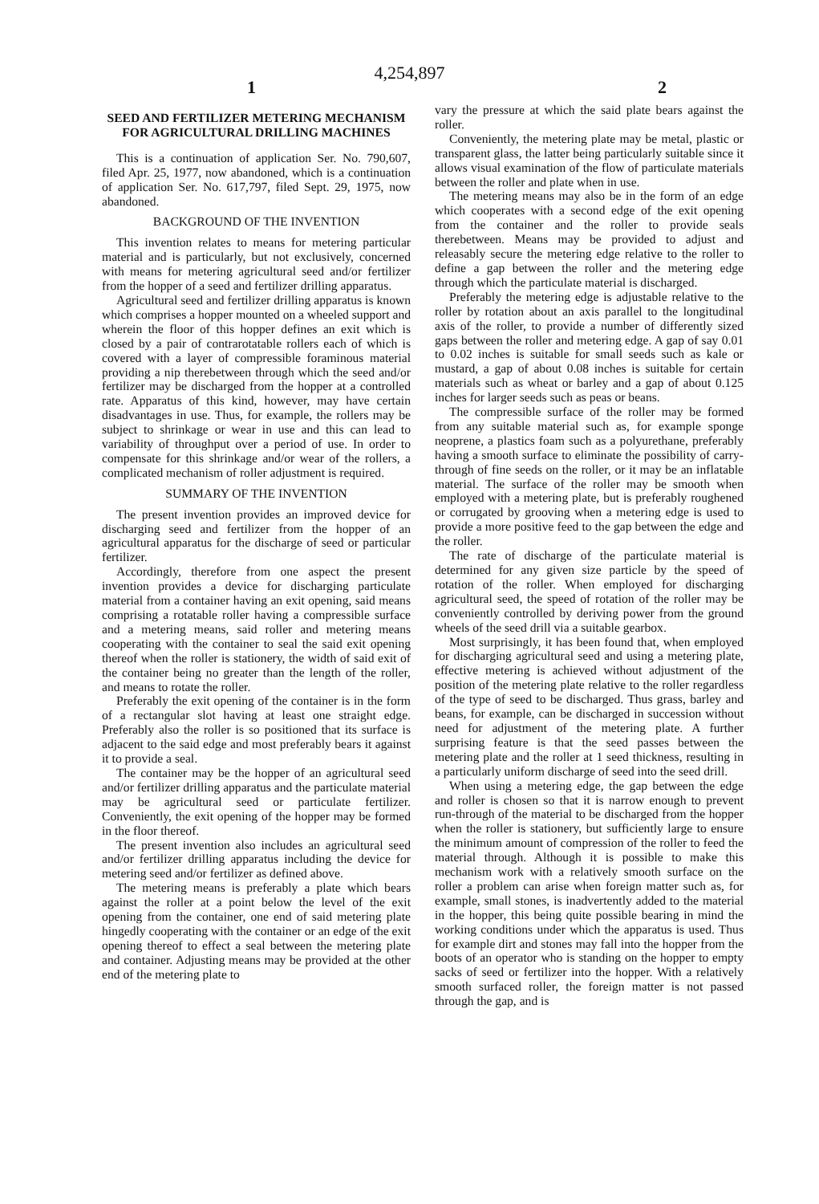4,254,897
1 2
SEED AND FERTILIZER METERING MECHANISM FOR AGRICULTURAL DRILLING MACHINES
This is a continuation of application Ser. No. 790,607, filed Apr. 25, 1977, now abandoned, which is a continuation of application Ser. No. 617,797, filed Sept. 29, 1975, now abandoned.
BACKGROUND OF THE INVENTION
This invention relates to means for metering particular material and is particularly, but not exclusively, concerned with means for metering agricultural seed and/or fertilizer from the hopper of a seed and fertilizer drilling apparatus.
Agricultural seed and fertilizer drilling apparatus is known which comprises a hopper mounted on a wheeled support and wherein the floor of this hopper defines an exit which is closed by a pair of contrarotatable rollers each of which is covered with a layer of compressible foraminous material providing a nip therebetween through which the seed and/or fertilizer may be discharged from the hopper at a controlled rate. Apparatus of this kind, however, may have certain disadvantages in use. Thus, for example, the rollers may be subject to shrinkage or wear in use and this can lead to variability of throughput over a period of use. In order to compensate for this shrinkage and/or wear of the rollers, a complicated mechanism of roller adjustment is required.
SUMMARY OF THE INVENTION
The present invention provides an improved device for discharging seed and fertilizer from the hopper of an agricultural apparatus for the discharge of seed or particular fertilizer.
Accordingly, therefore from one aspect the present invention provides a device for discharging particulate material from a container having an exit opening, said means comprising a rotatable roller having a compressible surface and a metering means, said roller and metering means cooperating with the container to seal the said exit opening thereof when the roller is stationery, the width of said exit of the container being no greater than the length of the roller, and means to rotate the roller.
Preferably the exit opening of the container is in the form of a rectangular slot having at least one straight edge. Preferably also the roller is so positioned that its surface is adjacent to the said edge and most preferably bears it against it to provide a seal.
The container may be the hopper of an agricultural seed and/or fertilizer drilling apparatus and the particulate material may be agricultural seed or particulate fertilizer. Conveniently, the exit opening of the hopper may be formed in the floor thereof.
The present invention also includes an agricultural seed and/or fertilizer drilling apparatus including the device for metering seed and/or fertilizer as defined above.
The metering means is preferably a plate which bears against the roller at a point below the level of the exit opening from the container, one end of said metering plate hingedly cooperating with the container or an edge of the exit opening thereof to effect a seal between the metering plate and container. Adjusting means may be provided at the other end of the metering plate to
vary the pressure at which the said plate bears against the roller.
Conveniently, the metering plate may be metal, plastic or transparent glass, the latter being particularly suitable since it allows visual examination of the flow of particulate materials between the roller and plate when in use.
The metering means may also be in the form of an edge which cooperates with a second edge of the exit opening from the container and the roller to provide seals therebetween. Means may be provided to adjust and releasably secure the metering edge relative to the roller to define a gap between the roller and the metering edge through which the particulate material is discharged.
Preferably the metering edge is adjustable relative to the roller by rotation about an axis parallel to the longitudinal axis of the roller, to provide a number of differently sized gaps between the roller and metering edge. A gap of say 0.01 to 0.02 inches is suitable for small seeds such as kale or mustard, a gap of about 0.08 inches is suitable for certain materials such as wheat or barley and a gap of about 0.125 inches for larger seeds such as peas or beans.
The compressible surface of the roller may be formed from any suitable material such as, for example sponge neoprene, a plastics foam such as a polyurethane, preferably having a smooth surface to eliminate the possibility of carry-through of fine seeds on the roller, or it may be an inflatable material. The surface of the roller may be smooth when employed with a metering plate, but is preferably roughened or corrugated by grooving when a metering edge is used to provide a more positive feed to the gap between the edge and the roller.
The rate of discharge of the particulate material is determined for any given size particle by the speed of rotation of the roller. When employed for discharging agricultural seed, the speed of rotation of the roller may be conveniently controlled by deriving power from the ground wheels of the seed drill via a suitable gearbox.
Most surprisingly, it has been found that, when employed for discharging agricultural seed and using a metering plate, effective metering is achieved without adjustment of the position of the metering plate relative to the roller regardless of the type of seed to be discharged. Thus grass, barley and beans, for example, can be discharged in succession without need for adjustment of the metering plate. A further surprising feature is that the seed passes between the metering plate and the roller at 1 seed thickness, resulting in a particularly uniform discharge of seed into the seed drill.
When using a metering edge, the gap between the edge and roller is chosen so that it is narrow enough to prevent run-through of the material to be discharged from the hopper when the roller is stationery, but sufficiently large to ensure the minimum amount of compression of the roller to feed the material through. Although it is possible to make this mechanism work with a relatively smooth surface on the roller a problem can arise when foreign matter such as, for example, small stones, is inadvertently added to the material in the hopper, this being quite possible bearing in mind the working conditions under which the apparatus is used. Thus for example dirt and stones may fall into the hopper from the boots of an operator who is standing on the hopper to empty sacks of seed or fertilizer into the hopper. With a relatively smooth surfaced roller, the foreign matter is not passed through the gap, and is